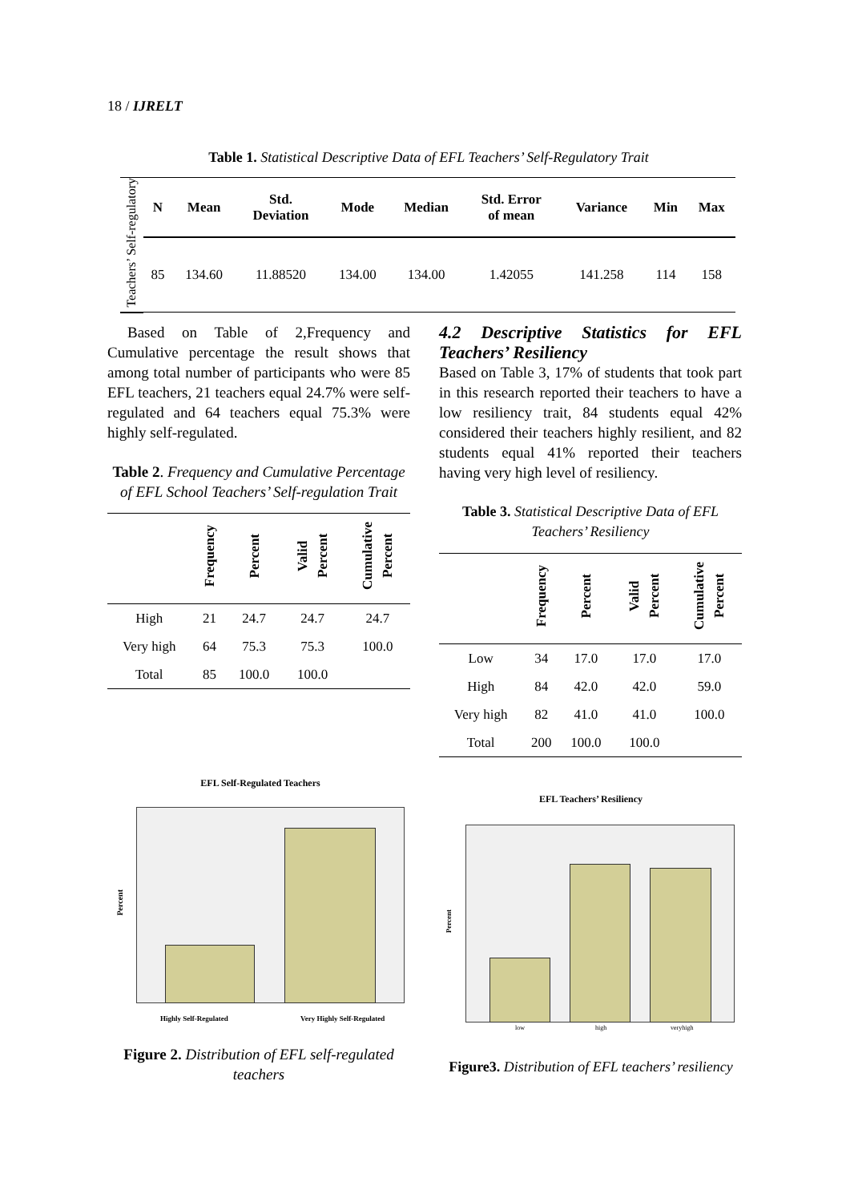18 / IJRELT
Table 1. Statistical Descriptive Data of EFL Teachers’ Self-Regulatory Trait
| Teachers’ Self-regulatory | N | Mean | Std. Deviation | Mode | Median | Std. Error of mean | Variance | Min | Max |
| --- | --- | --- | --- | --- | --- | --- | --- | --- | --- |
| | 85 | 134.60 | 11.88520 | 134.00 | 134.00 | 1.42055 | 141.258 | 114 | 158 |
Based on Table of 2,Frequency and Cumulative percentage the result shows that among total number of participants who were 85 EFL teachers, 21 teachers equal 24.7% were self-regulated and 64 teachers equal 75.3% were highly self-regulated.
Table 2. Frequency and Cumulative Percentage of EFL School Teachers’ Self-regulation Trait
| | Frequency | Percent | Valid Percent | Cumulative Percent |
| --- | --- | --- | --- | --- |
| High | 21 | 24.7 | 24.7 | 24.7 |
| Very high | 64 | 75.3 | 75.3 | 100.0 |
| Total | 85 | 100.0 | 100.0 | |
4.2 Descriptive Statistics for EFL Teachers’ Resiliency
Based on Table 3, 17% of students that took part in this research reported their teachers to have a low resiliency trait, 84 students equal 42% considered their teachers highly resilient, and 82 students equal 41% reported their teachers having very high level of resiliency.
Table 3. Statistical Descriptive Data of EFL Teachers’ Resiliency
| | Frequency | Percent | Valid Percent | Cumulative Percent |
| --- | --- | --- | --- | --- |
| Low | 34 | 17.0 | 17.0 | 17.0 |
| High | 84 | 42.0 | 42.0 | 59.0 |
| Very high | 82 | 41.0 | 41.0 | 100.0 |
| Total | 200 | 100.0 | 100.0 | |
EFL Self-Regulated Teachers
Percent
Highly Self-Regulated Very Highly Self-Regulated
Figure 2. Distribution of EFL self-regulated teachers
EFL Teachers’ Resiliency
Percent
low high veryhigh
Figure3. Distribution of EFL teachers’ resiliency